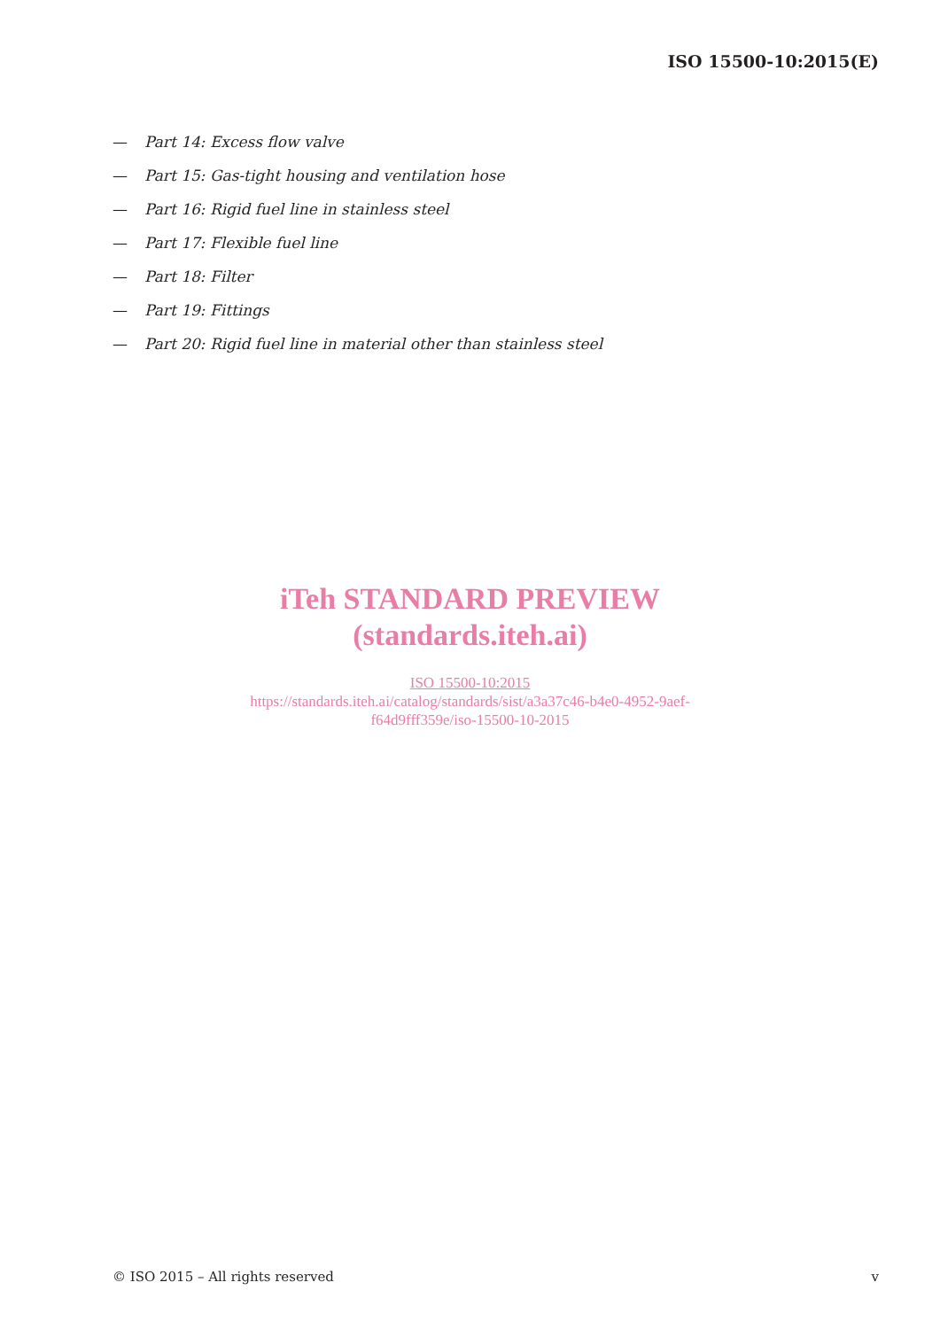ISO 15500-10:2015(E)
— Part 14: Excess flow valve
— Part 15: Gas-tight housing and ventilation hose
— Part 16: Rigid fuel line in stainless steel
— Part 17: Flexible fuel line
— Part 18: Filter
— Part 19: Fittings
— Part 20: Rigid fuel line in material other than stainless steel
iTeh STANDARD PREVIEW
(standards.iteh.ai)
ISO 15500-10:2015
https://standards.iteh.ai/catalog/standards/sist/a3a37c46-b4e0-4952-9aef-
f64d9fff359e/iso-15500-10-2015
© ISO 2015 – All rights reserved v